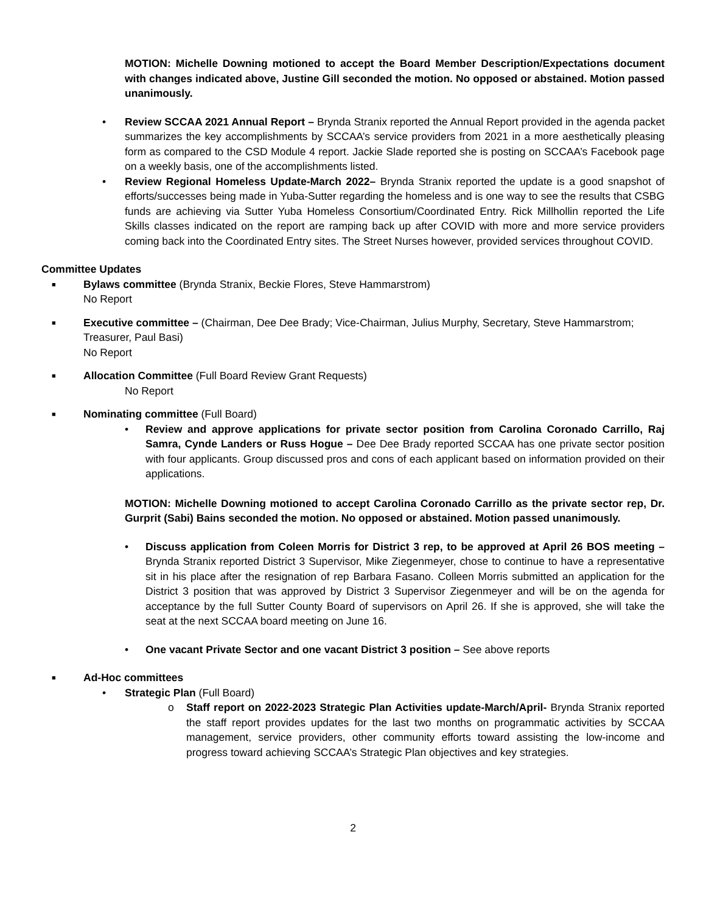MOTION: Michelle Downing motioned to accept the Board Member Description/Expectations document with changes indicated above, Justine Gill seconded the motion. No opposed or abstained. Motion passed unanimously.
• Review SCCAA 2021 Annual Report – Brynda Stranix reported the Annual Report provided in the agenda packet summarizes the key accomplishments by SCCAA’s service providers from 2021 in a more aesthetically pleasing form as compared to the CSD Module 4 report. Jackie Slade reported she is posting on SCCAA’s Facebook page on a weekly basis, one of the accomplishments listed.
• Review Regional Homeless Update-March 2022– Brynda Stranix reported the update is a good snapshot of efforts/successes being made in Yuba-Sutter regarding the homeless and is one way to see the results that CSBG funds are achieving via Sutter Yuba Homeless Consortium/Coordinated Entry. Rick Millhollin reported the Life Skills classes indicated on the report are ramping back up after COVID with more and more service providers coming back into the Coordinated Entry sites. The Street Nurses however, provided services throughout COVID.
Committee Updates
■
Bylaws committee (Brynda Stranix, Beckie Flores, Steve Hammarstrom)
No Report
■
Executive committee – (Chairman, Dee Dee Brady; Vice-Chairman, Julius Murphy, Secretary, Steve Hammarstrom; Treasurer, Paul Basi)
No Report
■
Allocation Committee (Full Board Review Grant Requests)
No Report
■
Nominating committee (Full Board)
• Review and approve applications for private sector position from Carolina Coronado Carrillo, Raj Samra, Cynde Landers or Russ Hogue – Dee Dee Brady reported SCCAA has one private sector position with four applicants. Group discussed pros and cons of each applicant based on information provided on their applications.
MOTION: Michelle Downing motioned to accept Carolina Coronado Carrillo as the private sector rep, Dr. Gurprit (Sabi) Bains seconded the motion. No opposed or abstained. Motion passed unanimously.
• Discuss application from Coleen Morris for District 3 rep, to be approved at April 26 BOS meeting – Brynda Stranix reported District 3 Supervisor, Mike Ziegenmeyer, chose to continue to have a representative sit in his place after the resignation of rep Barbara Fasano. Colleen Morris submitted an application for the District 3 position that was approved by District 3 Supervisor Ziegenmeyer and will be on the agenda for acceptance by the full Sutter County Board of supervisors on April 26. If she is approved, she will take the seat at the next SCCAA board meeting on June 16.
• One vacant Private Sector and one vacant District 3 position – See above reports
■
Ad-Hoc committees
• Strategic Plan (Full Board)
o Staff report on 2022-2023 Strategic Plan Activities update-March/April- Brynda Stranix reported the staff report provides updates for the last two months on programmatic activities by SCCAA management, service providers, other community efforts toward assisting the low-income and progress toward achieving SCCAA’s Strategic Plan objectives and key strategies.
2